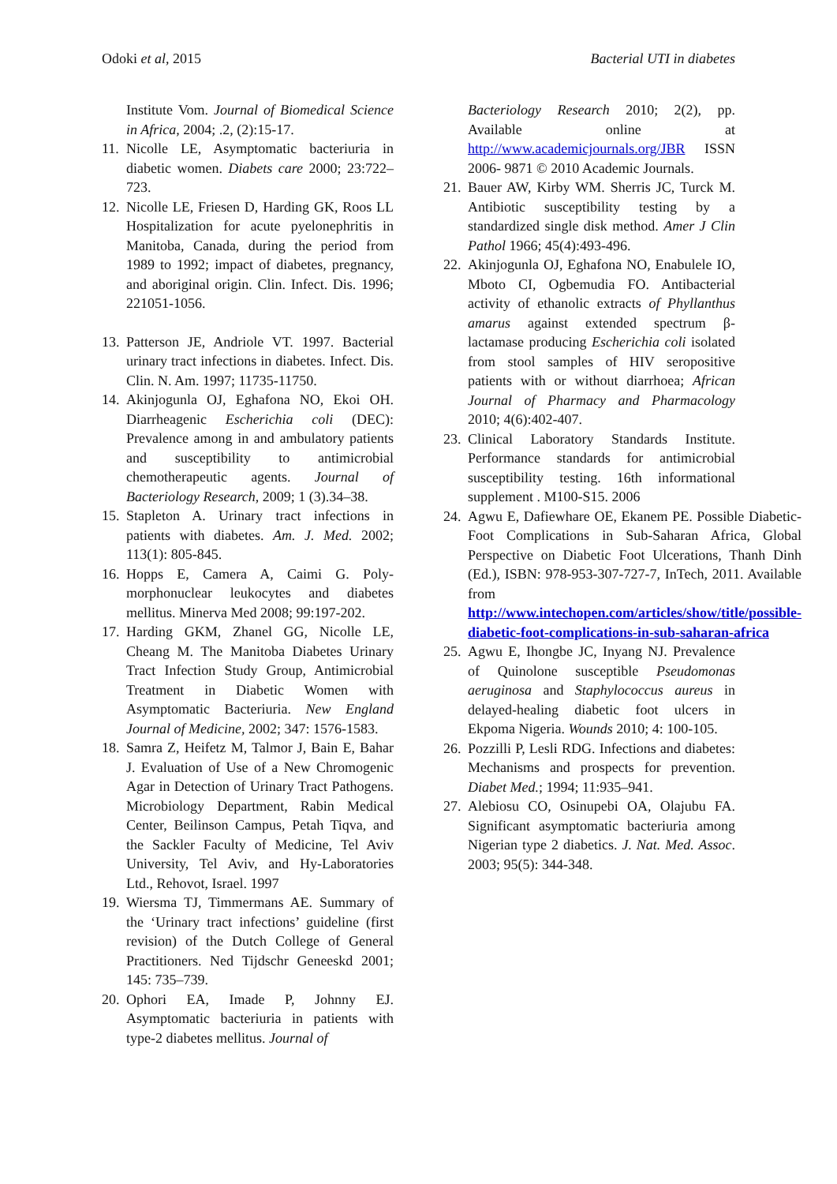Odoki et al, 2015 Bacterial UTI in diabetes
Institute Vom. Journal of Biomedical Science in Africa, 2004; .2, (2):15-17.
11. Nicolle LE, Asymptomatic bacteriuria in diabetic women. Diabets care 2000; 23:722–723.
12. Nicolle LE, Friesen D, Harding GK, Roos LL Hospitalization for acute pyelonephritis in Manitoba, Canada, during the period from 1989 to 1992; impact of diabetes, pregnancy, and aboriginal origin. Clin. Infect. Dis. 1996; 221051-1056.
13. Patterson JE, Andriole VT. 1997. Bacterial urinary tract infections in diabetes. Infect. Dis. Clin. N. Am. 1997; 11735-11750.
14. Akinjogunla OJ, Eghafona NO, Ekoi OH. Diarrheagenic Escherichia coli (DEC): Prevalence among in and ambulatory patients and susceptibility to antimicrobial chemotherapeutic agents. Journal of Bacteriology Research, 2009; 1 (3).34–38.
15. Stapleton A. Urinary tract infections in patients with diabetes. Am. J. Med. 2002; 113(1): 805-845.
16. Hopps E, Camera A, Caimi G. Poly-morphonuclear leukocytes and diabetes mellitus. Minerva Med 2008; 99:197-202.
17. Harding GKM, Zhanel GG, Nicolle LE, Cheang M. The Manitoba Diabetes Urinary Tract Infection Study Group, Antimicrobial Treatment in Diabetic Women with Asymptomatic Bacteriuria. New England Journal of Medicine, 2002; 347: 1576-1583.
18. Samra Z, Heifetz M, Talmor J, Bain E, Bahar J. Evaluation of Use of a New Chromogenic Agar in Detection of Urinary Tract Pathogens. Microbiology Department, Rabin Medical Center, Beilinson Campus, Petah Tiqva, and the Sackler Faculty of Medicine, Tel Aviv University, Tel Aviv, and Hy-Laboratories Ltd., Rehovot, Israel. 1997
19. Wiersma TJ, Timmermans AE. Summary of the ‘Urinary tract infections’ guideline (first revision) of the Dutch College of General Practitioners. Ned Tijdschr Geneeskd 2001; 145: 735–739.
20. Ophori EA, Imade P, Johnny EJ. Asymptomatic bacteriuria in patients with type-2 diabetes mellitus. Journal of
Bacteriology Research 2010; 2(2), pp. Available online at http://www.academicjournals.org/JBR ISSN 2006- 9871 © 2010 Academic Journals.
21. Bauer AW, Kirby WM. Sherris JC, Turck M. Antibiotic susceptibility testing by a standardized single disk method. Amer J Clin Pathol 1966; 45(4):493-496.
22. Akinjogunla OJ, Eghafona NO, Enabulele IO, Mboto CI, Ogbemudia FO. Antibacterial activity of ethanolic extracts of Phyllanthus amarus against extended spectrum β- lactamase producing Escherichia coli isolated from stool samples of HIV seropositive patients with or without diarrhoea; African Journal of Pharmacy and Pharmacology 2010; 4(6):402-407.
23. Clinical Laboratory Standards Institute. Performance standards for antimicrobial susceptibility testing. 16th informational supplement . M100-S15. 2006
24. Agwu E, Dafiewhare OE, Ekanem PE. Possible Diabetic-Foot Complications in Sub-Saharan Africa, Global Perspective on Diabetic Foot Ulcerations, Thanh Dinh (Ed.), ISBN: 978-953-307-727-7, InTech, 2011. Available from http://www.intechopen.com/articles/show/title/possible-diabetic-foot-complications-in-sub-saharan-africa
25. Agwu E, Ihongbe JC, Inyang NJ. Prevalence of Quinolone susceptible Pseudomonas aeruginosa and Staphylococcus aureus in delayed-healing diabetic foot ulcers in Ekpoma Nigeria. Wounds 2010; 4: 100-105.
26. Pozzilli P, Lesli RDG. Infections and diabetes: Mechanisms and prospects for prevention. Diabet Med.; 1994; 11:935–941.
27. Alebiosu CO, Osinupebi OA, Olajubu FA. Significant asymptomatic bacteriuria among Nigerian type 2 diabetics. J. Nat. Med. Assoc. 2003; 95(5): 344-348.